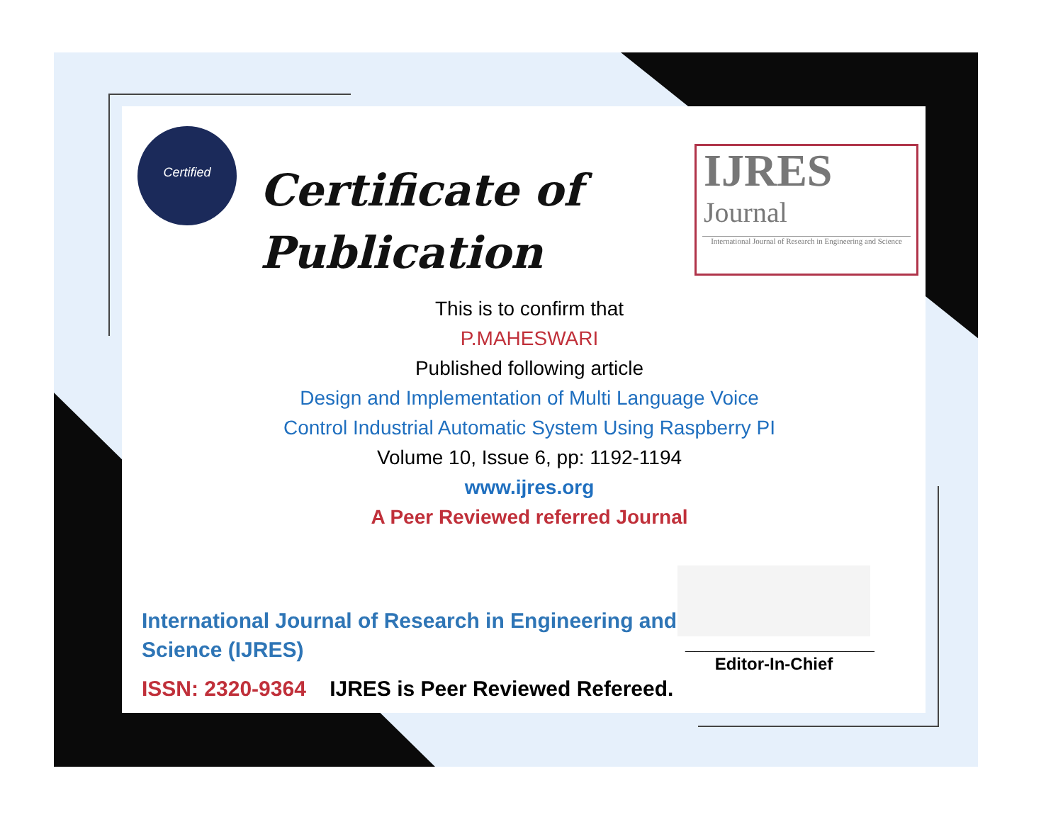Certified
Certificate of
Publication
IJRES
Journal
International Journal of Research in Engineering and Science
This is to confirm that
P.MAHESWARI
Published following article
Design and Implementation of Multi Language Voice
Control Industrial Automatic System Using Raspberry PI
Volume 10, Issue 6, pp: 1192-1194
www.ijres.org
A Peer Reviewed referred Journal
____________________
Editor-In-Chief
International Journal of Research in Engineering and
Science (IJRES)
ISSN: 2320-9364 IJRES is Peer Reviewed Refereed.